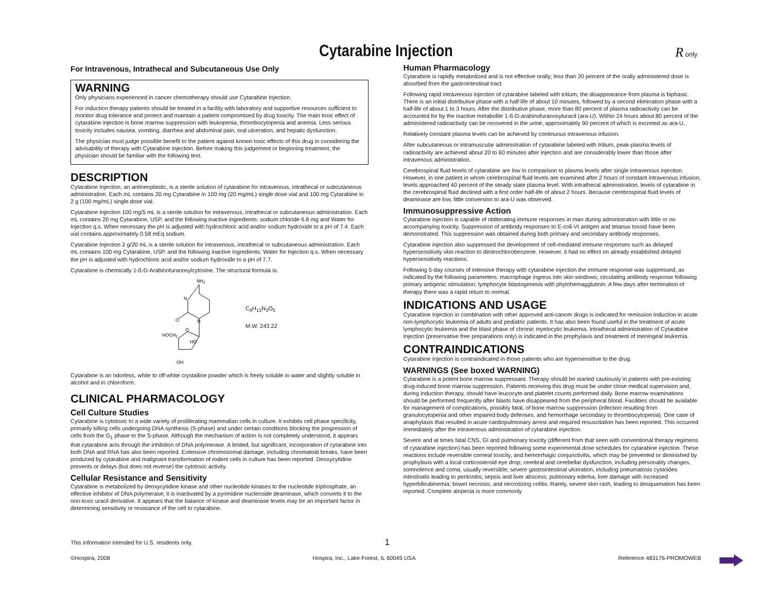Cytarabine Injection
R only
For Intravenous, Intrathecal and Subcutaneous Use Only
WARNING
Only physicians experienced in cancer chemotherapy should use Cytarabine Injection.
For induction therapy patients should be treated in a facility with laboratory and supportive resources sufficient to monitor drug tolerance and protect and maintain a patient compromised by drug toxicity. The main toxic effect of cytarabine injection is bone marrow suppression with leukopenia, thrombocytopenia and anemia. Less serious toxicity includes nausea, vomiting, diarrhea and abdominal pain, oral ulceration, and hepatic dysfunction.
The physician must judge possible benefit to the patient against known toxic effects of this drug in considering the advisability of therapy with Cytarabine Injection. Before making this judgement or beginning treatment, the physician should be familiar with the following text.
DESCRIPTION
Cytarabine Injection, an antineoplastic, is a sterile solution of cytarabine for intravenous, intrathecal or subcutaneous administration. Each mL contains 20 mg Cytarabine in 100 mg (20 mg/mL) single dose vial and 100 mg Cytarabine in 2 g (100 mg/mL) single dose vial.
Cytarabine Injection 100 mg/5 mL is a sterile solution for intravenous, intrathecal or subcutaneous administration. Each mL contains 20 mg Cytarabine, USP, and the following inactive ingredients: sodium chloride 6.8 mg and Water for Injection q.s. When necessary the pH is adjusted with hydrochloric acid and/or sodium hydroxide to a pH of 7.4. Each vial contains approximately 0.58 mEq sodium.
Cytarabine Injection 2 g/20 mL is a sterile solution for intravenous, intrathecal or subcutaneous administration. Each mL contains 100 mg Cytarabine, USP, and the following inactive ingredients: Water for Injection q.s. When necessary the pH is adjusted with hydrochloric acid and/or sodium hydroxide to a pH of 7.7.
Cytarabine is chemically 1-ß-D-Arabinofuranosylcytosine. The structural formula is:
NH2
N
N
O
HOCH2
O
HO
OH
C<sub>9</sub>H<sub>13</sub>N<sub>3</sub>O<sub>5</sub>
M.W. 243.22
Cytarabine is an odorless, white to off-white crystalline powder which is freely soluble in water and slightly soluble in alcohol and in chloroform.
CLINICAL PHARMACOLOGY
Cell Culture Studies
Cytarabine is cytotoxic to a wide variety of proliferating mammalian cells in culture. It exhibits cell phase specificity, primarily killing cells undergoing DNA synthesis (S-phase) and under certain conditions blocking the progression of cells from the G<sub>1</sub> phase to the S-phase. Although the mechanism of action is not completely understood, it appears that cytarabine acts through the inhibition of DNA polymerase. A limited, but significant, incorporation of cytarabine into both DNA and RNA has also been reported. Extensive chromosomal damage, including chromatoid breaks, have been produced by cytarabine and malignant transformation of rodent cells in culture has been reported. Deoxycytidine prevents or delays (but does not reverse) the cytotoxic activity.
Cellular Resistance and Sensitivity
Cytarabine is metabolized by deoxycytidine kinase and other nucleotide kinases to the nucleotide triphosphate, an effective inhibitor of DNA polymerase; it is inactivated by a pyrimidine nucleoside deaminase, which converts it to the non-toxic uracil derivative. It appears that the balance of kinase and deaminase levels may be an important factor in determining sensitivity or resistance of the cell to cytarabine.
Human Pharmacology
Cytarabine is rapidly metabolized and is not effective orally; less than 20 percent of the orally administered dose is absorbed from the gastrointestinal tract.
Following rapid intravenous injection of cytarabine labeled with tritium, the disappearance from plasma is biphasic. There is an initial distributive phase with a half-life of about 10 minutes, followed by a second elimination phase with a half-life of about 1 to 3 hours. After the distributive phase, more than 80 percent of plasma radioactivity can be accounted for by the inactive metabolite 1-ß-D-arabinofuranosyluracil (ara-U). Within 24 hours about 80 percent of the administered radioactivity can be recovered in the urine, approximately 90 percent of which is excreted as ara-U.
Relatively constant plasma levels can be achieved by continuous intravenous infusion.
After subcutaneous or intramuscular administration of cytarabine labeled with tritium, peak-plasma levels of radioactivity are achieved about 20 to 60 minutes after injection and are considerably lower than those after intravenous administration.
Cerebrospinal fluid levels of cytarabine are low in comparison to plasma levels after single intravenous injection. However, in one patient in whom cerebrospinal fluid levels are examined after 2 hours of constant intravenous infusion, levels approached 40 percent of the steady state plasma level. With intrathecal administration, levels of cytarabine in the cerebrospinal fluid declined with a first order half-life of about 2 hours. Because cerebrospinal fluid levels of deaminase are low, little conversion to ara-U was observed.
Immunosuppressive Action
Cytarabine injection is capable of obliterating immune responses in man during administration with little or no accompanying toxicity. Suppression of antibody responses to E-coli-VI antigen and tetanus toxoid have been demonstrated. This suppression was obtained during both primary and secondary antibody responses.
Cytarabine injection also suppressed the development of cell-mediated immune responses such as delayed hypersensitivity skin reaction to dinitrochlorobenzene. However, it had no effect on already established delayed hypersensitivity reactions.
Following 5-day courses of intensive therapy with cytarabine injection the immune response was suppressed, as indicated by the following parameters: macrophage ingress into skin windows; circulating antibody response following primary antigenic stimulation; lymphocyte blastogenesis with phytohemagglutinin. A few days after termination of therapy there was a rapid return to normal.
INDICATIONS AND USAGE
Cytarabine Injection in combination with other approved anti-cancer drugs is indicated for remission induction in acute non-lymphocytic leukemia of adults and pediatric patients. It has also been found useful in the treatment of acute lymphocytic leukemia and the blast phase of chronic myelocytic leukemia. Intrathecal administration of Cytarabine Injection (preservative free preparations only) is indicated in the prophylaxis and treatment of meningeal leukemia.
CONTRAINDICATIONS
Cytarabine Injection is contraindicated in those patients who are hypersensitive to the drug.
WARNINGS (See boxed WARNING)
Cytarabine is a potent bone marrow suppressant. Therapy should be started cautiously in patients with pre-existing drug-induced bone marrow suppression. Patients receiving this drug must be under close medical supervision and, during induction therapy, should have leucocyte and platelet counts performed daily. Bone marrow examinations should be performed frequently after blasts have disappeared from the peripheral blood. Facilities should be available for management of complications, possibly fatal, of bone marrow suppression (infection resulting from granulocytopenia and other impaired body defenses, and hemorrhage secondary to thrombocytopenia). One case of anaphylaxis that resulted in acute cardiopulmonary arrest and required resuscitation has been reported. This occurred immediately after the intravenous administration of cytarabine injection.
Severe and at times fatal CNS, GI and pulmonary toxicity (different from that seen with conventional therapy regimens of cytarabine injection) has been reported following some experimental dose schedules for cytarabine injection. These reactions include reversible corneal toxicity, and hemorrhagic conjunctivitis, which may be prevented or diminished by prophylaxis with a local corticosteroid eye drop; cerebral and cerebellar dysfunction, including personality changes, somnolence and coma, usually reversible; severe gastrointestinal ulceration, including pneumatosis cystoides intestinalis leading to peritonitis; sepsis and liver abscess; pulmonary edema, liver damage with increased hyperbilirubinemia; bowel necrosis; and necrotizing colitis. Rarely, severe skin rash, leading to desquamation has been reported. Complete alopecia is more commonly
This information intended for U.S. residents only. 1
©Hospira, 2008 Hospira, Inc., Lake Forest, IL 60045 USA Reference 483176-PROMOWEB